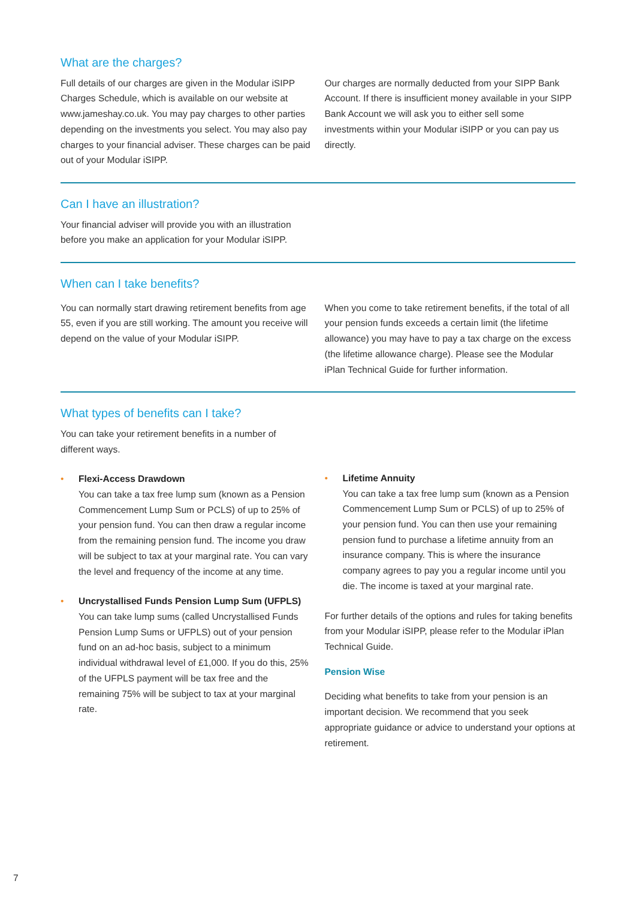What are the charges?
Full details of our charges are given in the Modular iSIPP Charges Schedule, which is available on our website at www.jameshay.co.uk. You may pay charges to other parties depending on the investments you select. You may also pay charges to your financial adviser. These charges can be paid out of your Modular iSIPP.
Our charges are normally deducted from your SIPP Bank Account. If there is insufficient money available in your SIPP Bank Account we will ask you to either sell some investments within your Modular iSIPP or you can pay us directly.
Can I have an illustration?
Your financial adviser will provide you with an illustration before you make an application for your Modular iSIPP.
When can I take benefits?
You can normally start drawing retirement benefits from age 55, even if you are still working. The amount you receive will depend on the value of your Modular iSIPP.
When you come to take retirement benefits, if the total of all your pension funds exceeds a certain limit (the lifetime allowance) you may have to pay a tax charge on the excess (the lifetime allowance charge). Please see the Modular iPlan Technical Guide for further information.
What types of benefits can I take?
You can take your retirement benefits in a number of different ways.
• Flexi-Access Drawdown
You can take a tax free lump sum (known as a Pension Commencement Lump Sum or PCLS) of up to 25% of your pension fund. You can then draw a regular income from the remaining pension fund. The income you draw will be subject to tax at your marginal rate. You can vary the level and frequency of the income at any time.
• Uncrystallised Funds Pension Lump Sum (UFPLS)
You can take lump sums (called Uncrystallised Funds Pension Lump Sums or UFPLS) out of your pension fund on an ad-hoc basis, subject to a minimum individual withdrawal level of £1,000. If you do this, 25% of the UFPLS payment will be tax free and the remaining 75% will be subject to tax at your marginal rate.
• Lifetime Annuity
You can take a tax free lump sum (known as a Pension Commencement Lump Sum or PCLS) of up to 25% of your pension fund. You can then use your remaining pension fund to purchase a lifetime annuity from an insurance company. This is where the insurance company agrees to pay you a regular income until you die. The income is taxed at your marginal rate.
For further details of the options and rules for taking benefits from your Modular iSIPP, please refer to the Modular iPlan Technical Guide.
Pension Wise
Deciding what benefits to take from your pension is an important decision. We recommend that you seek appropriate guidance or advice to understand your options at retirement.
7